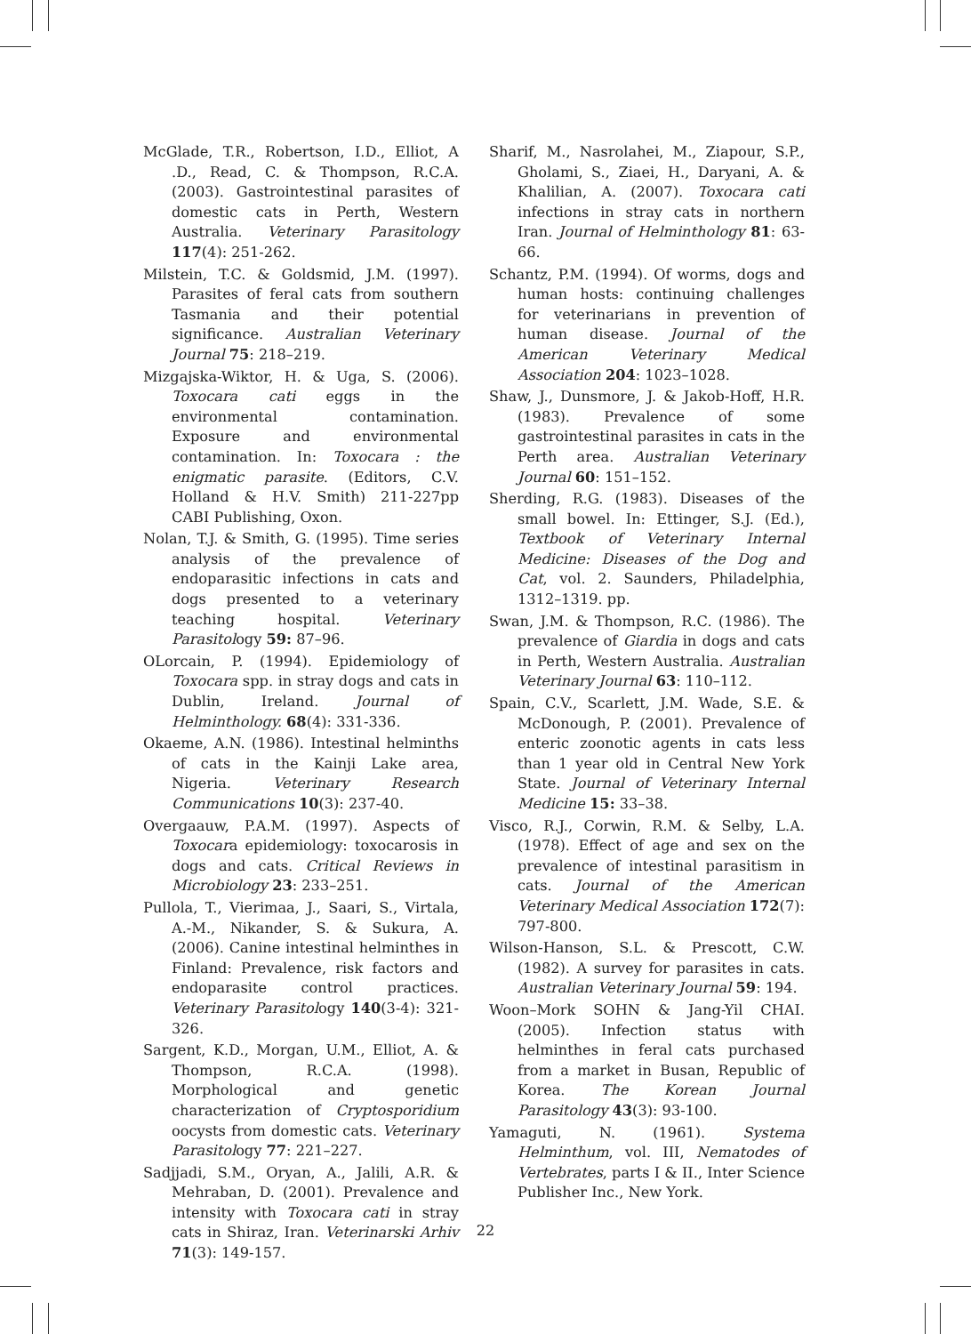McGlade, T.R., Robertson, I.D., Elliot, A .D., Read, C. & Thompson, R.C.A. (2003). Gastrointestinal parasites of domestic cats in Perth, Western Australia. Veterinary Parasitology 117(4): 251-262.
Milstein, T.C. & Goldsmid, J.M. (1997). Parasites of feral cats from southern Tasmania and their potential significance. Australian Veterinary Journal 75: 218–219.
Mizgajska-Wiktor, H. & Uga, S. (2006). Toxocara cati eggs in the environmental contamination. Exposure and environmental contamination. In: Toxocara : the enigmatic parasite. (Editors, C.V. Holland & H.V. Smith) 211-227pp CABI Publishing, Oxon.
Nolan, T.J. & Smith, G. (1995). Time series analysis of the prevalence of endoparasitic infections in cats and dogs presented to a veterinary teaching hospital. Veterinary Parasitology 59: 87–96.
OLorcain, P. (1994). Epidemiology of Toxocara spp. in stray dogs and cats in Dublin, Ireland. Journal of Helminthology. 68(4): 331-336.
Okaeme, A.N. (1986). Intestinal helminths of cats in the Kainji Lake area, Nigeria. Veterinary Research Communications 10(3): 237-40.
Overgaauw, P.A.M. (1997). Aspects of Toxocara epidemiology: toxocarosis in dogs and cats. Critical Reviews in Microbiology 23: 233–251.
Pullola, T., Vierimaa, J., Saari, S., Virtala, A.-M., Nikander, S. & Sukura, A. (2006). Canine intestinal helminthes in Finland: Prevalence, risk factors and endoparasite control practices. Veterinary Parasitology 140(3-4): 321-326.
Sargent, K.D., Morgan, U.M., Elliot, A. & Thompson, R.C.A. (1998). Morphological and genetic characterization of Cryptosporidium oocysts from domestic cats. Veterinary Parasitology 77: 221–227.
Sadjjadi, S.M., Oryan, A., Jalili, A.R. & Mehraban, D. (2001). Prevalence and intensity with Toxocara cati in stray cats in Shiraz, Iran. Veterinarski Arhiv 71(3): 149-157.
Sharif, M., Nasrolahei, M., Ziapour, S.P., Gholami, S., Ziaei, H., Daryani, A. & Khalilian, A. (2007). Toxocara cati infections in stray cats in northern Iran. Journal of Helminthology 81: 63-66.
Schantz, P.M. (1994). Of worms, dogs and human hosts: continuing challenges for veterinarians in prevention of human disease. Journal of the American Veterinary Medical Association 204: 1023–1028.
Shaw, J., Dunsmore, J. & Jakob-Hoff, H.R. (1983). Prevalence of some gastrointestinal parasites in cats in the Perth area. Australian Veterinary Journal 60: 151–152.
Sherding, R.G. (1983). Diseases of the small bowel. In: Ettinger, S.J. (Ed.), Textbook of Veterinary Internal Medicine: Diseases of the Dog and Cat, vol. 2. Saunders, Philadelphia, 1312–1319. pp.
Swan, J.M. & Thompson, R.C. (1986). The prevalence of Giardia in dogs and cats in Perth, Western Australia. Australian Veterinary Journal 63: 110–112.
Spain, C.V., Scarlett, J.M. Wade, S.E. & McDonough, P. (2001). Prevalence of enteric zoonotic agents in cats less than 1 year old in Central New York State. Journal of Veterinary Internal Medicine 15: 33–38.
Visco, R.J., Corwin, R.M. & Selby, L.A. (1978). Effect of age and sex on the prevalence of intestinal parasitism in cats. Journal of the American Veterinary Medical Association 172(7): 797-800.
Wilson-Hanson, S.L. & Prescott, C.W. (1982). A survey for parasites in cats. Australian Veterinary Journal 59: 194.
Woon–Mork SOHN & Jang-Yil CHAI. (2005). Infection status with helminthes in feral cats purchased from a market in Busan, Republic of Korea. The Korean Journal Parasitology 43(3): 93-100.
Yamaguti, N. (1961). Systema Helminthum, vol. III, Nematodes of Vertebrates, parts I & II., Inter Science Publisher Inc., New York.
22